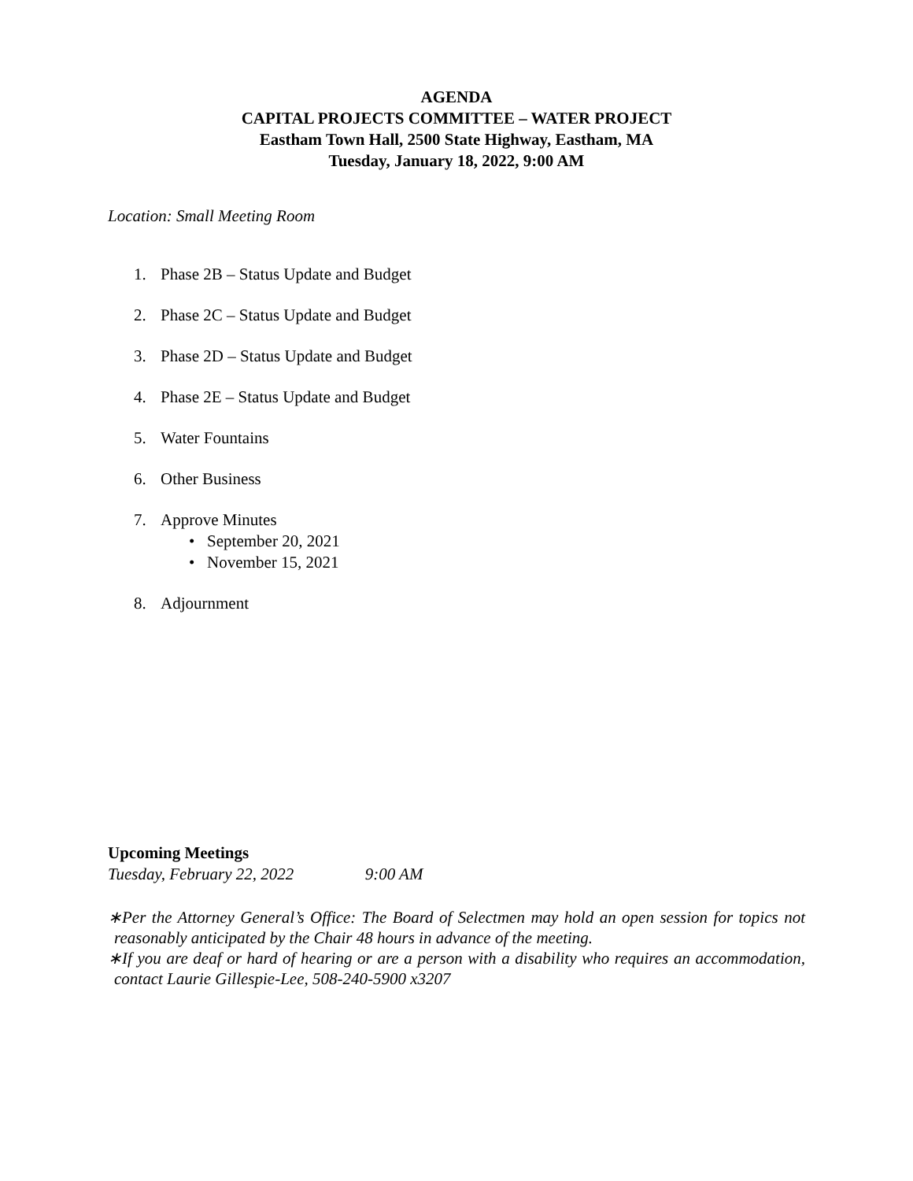AGENDA
CAPITAL PROJECTS COMMITTEE – WATER PROJECT
Eastham Town Hall, 2500 State Highway, Eastham, MA
Tuesday, January 18, 2022, 9:00 AM
Location: Small Meeting Room
1. Phase 2B – Status Update and Budget
2. Phase 2C – Status Update and Budget
3. Phase 2D – Status Update and Budget
4. Phase 2E – Status Update and Budget
5. Water Fountains
6. Other Business
7. Approve Minutes
• September 20, 2021
• November 15, 2021
8. Adjournment
Upcoming Meetings
Tuesday, February 22, 2022 9:00 AM
∗Per the Attorney General’s Office: The Board of Selectmen may hold an open session for topics not reasonably anticipated by the Chair 48 hours in advance of the meeting.
∗If you are deaf or hard of hearing or are a person with a disability who requires an accommodation, contact Laurie Gillespie-Lee, 508-240-5900 x3207